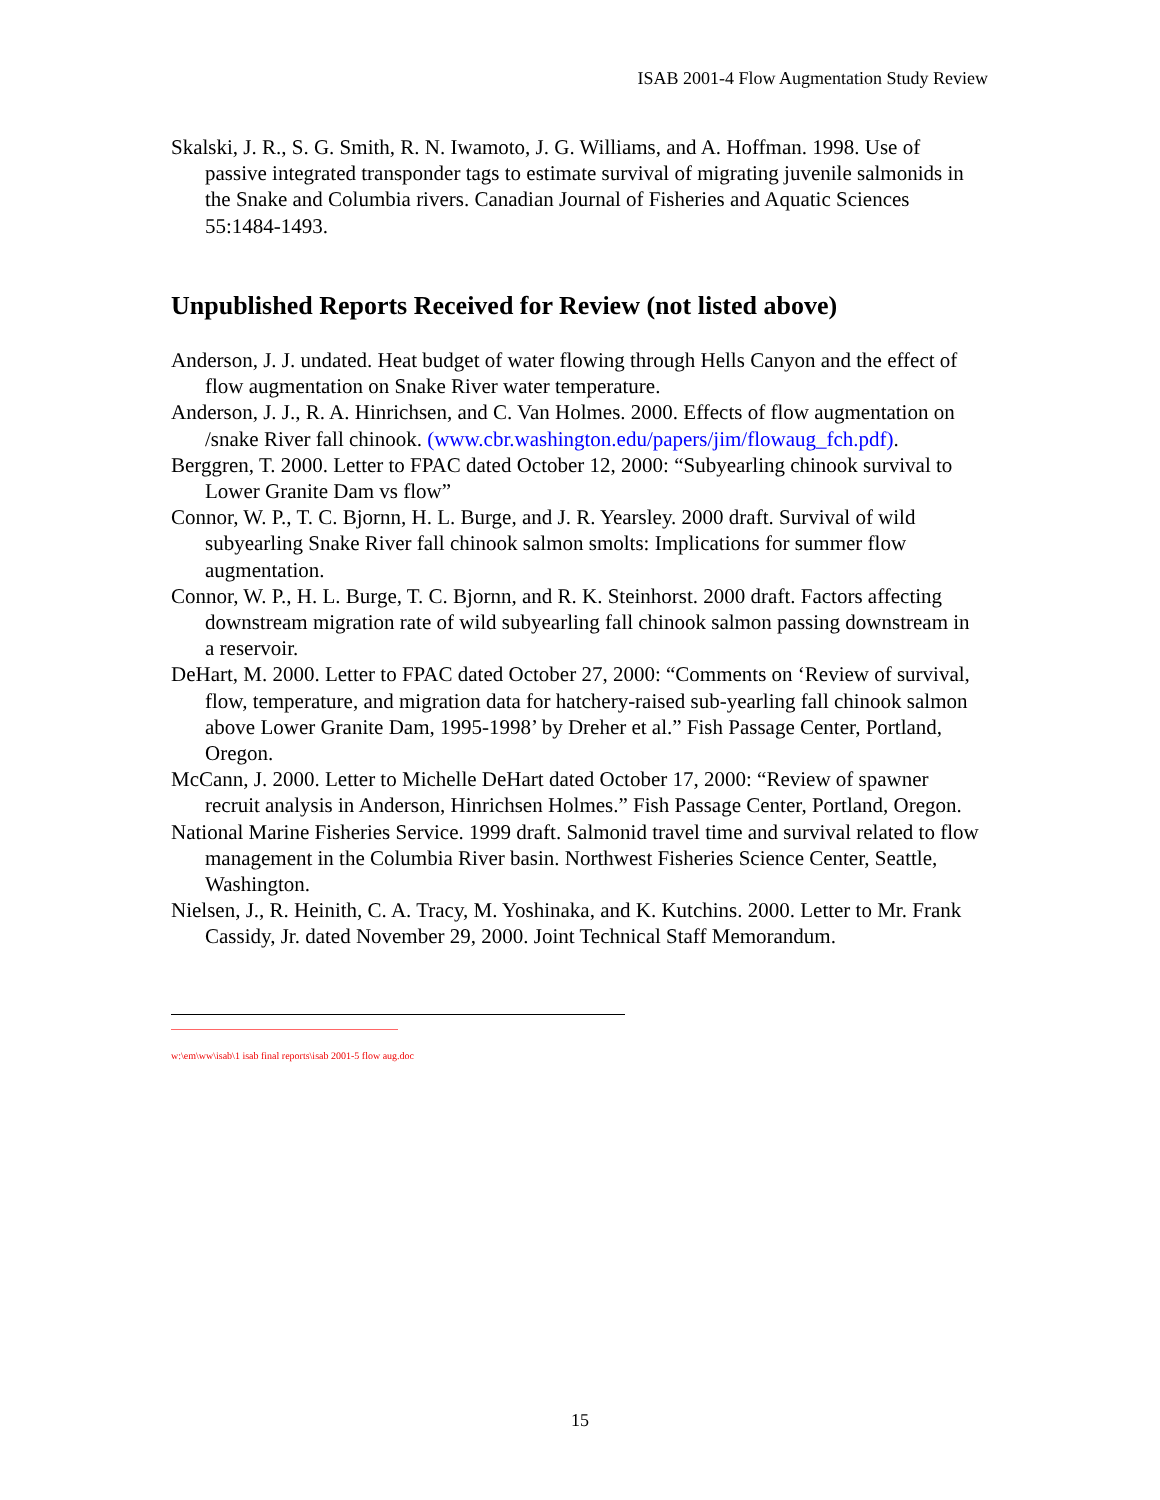ISAB 2001-4 Flow Augmentation Study Review
Skalski, J. R., S. G. Smith, R. N. Iwamoto, J. G. Williams, and A. Hoffman. 1998. Use of passive integrated transponder tags to estimate survival of migrating juvenile salmonids in the Snake and Columbia rivers. Canadian Journal of Fisheries and Aquatic Sciences 55:1484-1493.
Unpublished Reports Received for Review (not listed above)
Anderson, J. J. undated. Heat budget of water flowing through Hells Canyon and the effect of flow augmentation on Snake River water temperature.
Anderson, J. J., R. A. Hinrichsen, and C. Van Holmes. 2000. Effects of flow augmentation on /snake River fall chinook. (www.cbr.washington.edu/papers/jim/flowaug_fch.pdf).
Berggren, T. 2000. Letter to FPAC dated October 12, 2000: “Subyearling chinook survival to Lower Granite Dam vs flow”
Connor, W. P., T. C. Bjornn, H. L. Burge, and J. R. Yearsley. 2000 draft. Survival of wild subyearling Snake River fall chinook salmon smolts: Implications for summer flow augmentation.
Connor, W. P., H. L. Burge, T. C. Bjornn, and R. K. Steinhorst. 2000 draft. Factors affecting downstream migration rate of wild subyearling fall chinook salmon passing downstream in a reservoir.
DeHart, M. 2000. Letter to FPAC dated October 27, 2000: “Comments on ‘Review of survival, flow, temperature, and migration data for hatchery-raised sub-yearling fall chinook salmon above Lower Granite Dam, 1995-1998’ by Dreher et al.” Fish Passage Center, Portland, Oregon.
McCann, J. 2000. Letter to Michelle DeHart dated October 17, 2000: “Review of spawner recruit analysis in Anderson, Hinrichsen Holmes.” Fish Passage Center, Portland, Oregon.
National Marine Fisheries Service. 1999 draft. Salmonid travel time and survival related to flow management in the Columbia River basin. Northwest Fisheries Science Center, Seattle, Washington.
Nielsen, J., R. Heinith, C. A. Tracy, M. Yoshinaka, and K. Kutchins. 2000. Letter to Mr. Frank Cassidy, Jr. dated November 29, 2000. Joint Technical Staff Memorandum.
w:\em\ww\isab\1 isab final reports\isab 2001-5 flow aug.doc
15